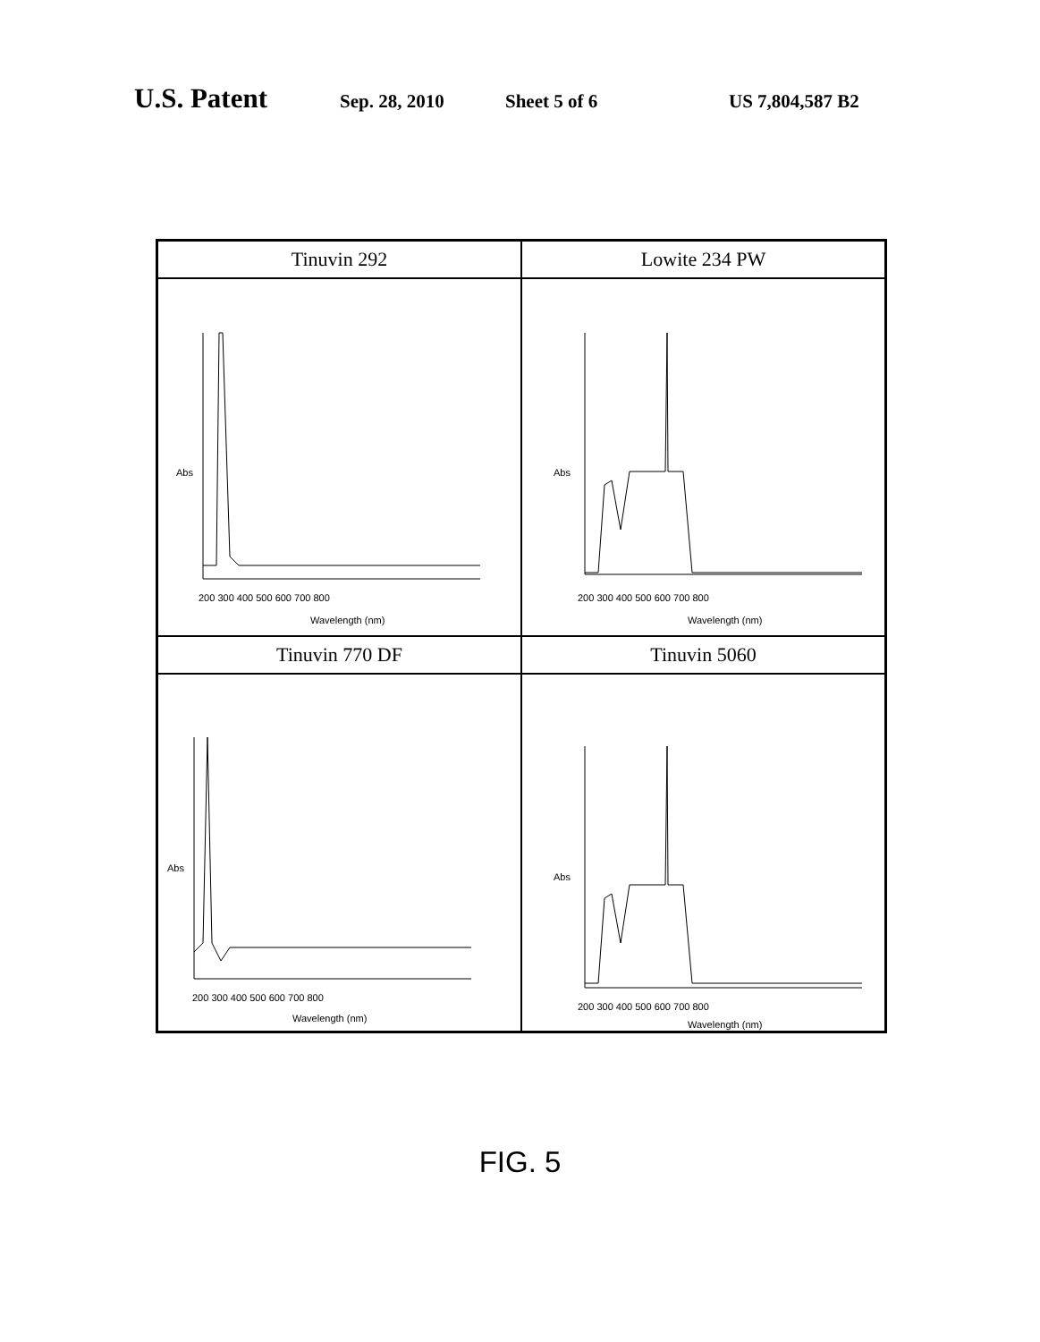U.S. Patent Sep. 28, 2010 Sheet 5 of 6 US 7,804,587 B2
Tinuvin 292
Abs
200 300 400 500 600 700 800
Wavelength (nm)
Lowite 234 PW
Abs
200 300 400 500 600 700 800
Wavelength (nm)
Tinuvin 770 DF
Abs
200 300 400 500 600 700 800
Wavelength (nm)
Tinuvin 5060
Abs
200 300 400 500 600 700 800
Wavelength (nm)
FIG. 5